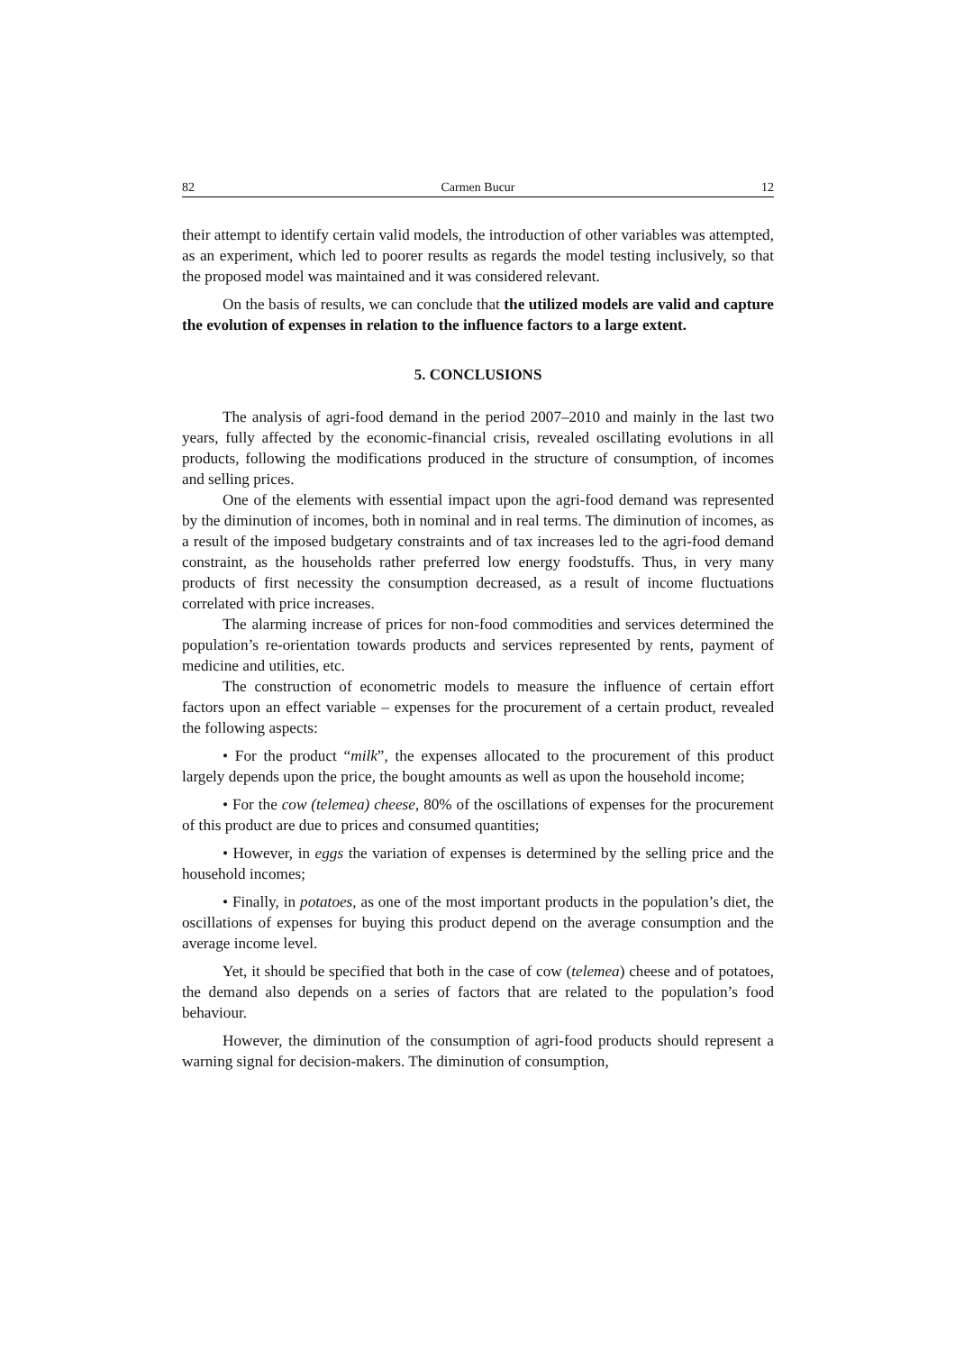82 Carmen Bucur 12
their attempt to identify certain valid models, the introduction of other variables was attempted, as an experiment, which led to poorer results as regards the model testing inclusively, so that the proposed model was maintained and it was considered relevant.
On the basis of results, we can conclude that the utilized models are valid and capture the evolution of expenses in relation to the influence factors to a large extent.
5. CONCLUSIONS
The analysis of agri-food demand in the period 2007–2010 and mainly in the last two years, fully affected by the economic-financial crisis, revealed oscillating evolutions in all products, following the modifications produced in the structure of consumption, of incomes and selling prices.
One of the elements with essential impact upon the agri-food demand was represented by the diminution of incomes, both in nominal and in real terms. The diminution of incomes, as a result of the imposed budgetary constraints and of tax increases led to the agri-food demand constraint, as the households rather preferred low energy foodstuffs. Thus, in very many products of first necessity the consumption decreased, as a result of income fluctuations correlated with price increases.
The alarming increase of prices for non-food commodities and services determined the population’s re-orientation towards products and services represented by rents, payment of medicine and utilities, etc.
The construction of econometric models to measure the influence of certain effort factors upon an effect variable – expenses for the procurement of a certain product, revealed the following aspects:
• For the product “milk”, the expenses allocated to the procurement of this product largely depends upon the price, the bought amounts as well as upon the household income;
• For the cow (telemea) cheese, 80% of the oscillations of expenses for the procurement of this product are due to prices and consumed quantities;
• However, in eggs the variation of expenses is determined by the selling price and the household incomes;
• Finally, in potatoes, as one of the most important products in the population’s diet, the oscillations of expenses for buying this product depend on the average consumption and the average income level.
Yet, it should be specified that both in the case of cow (telemea) cheese and of potatoes, the demand also depends on a series of factors that are related to the population’s food behaviour.
However, the diminution of the consumption of agri-food products should represent a warning signal for decision-makers. The diminution of consumption,